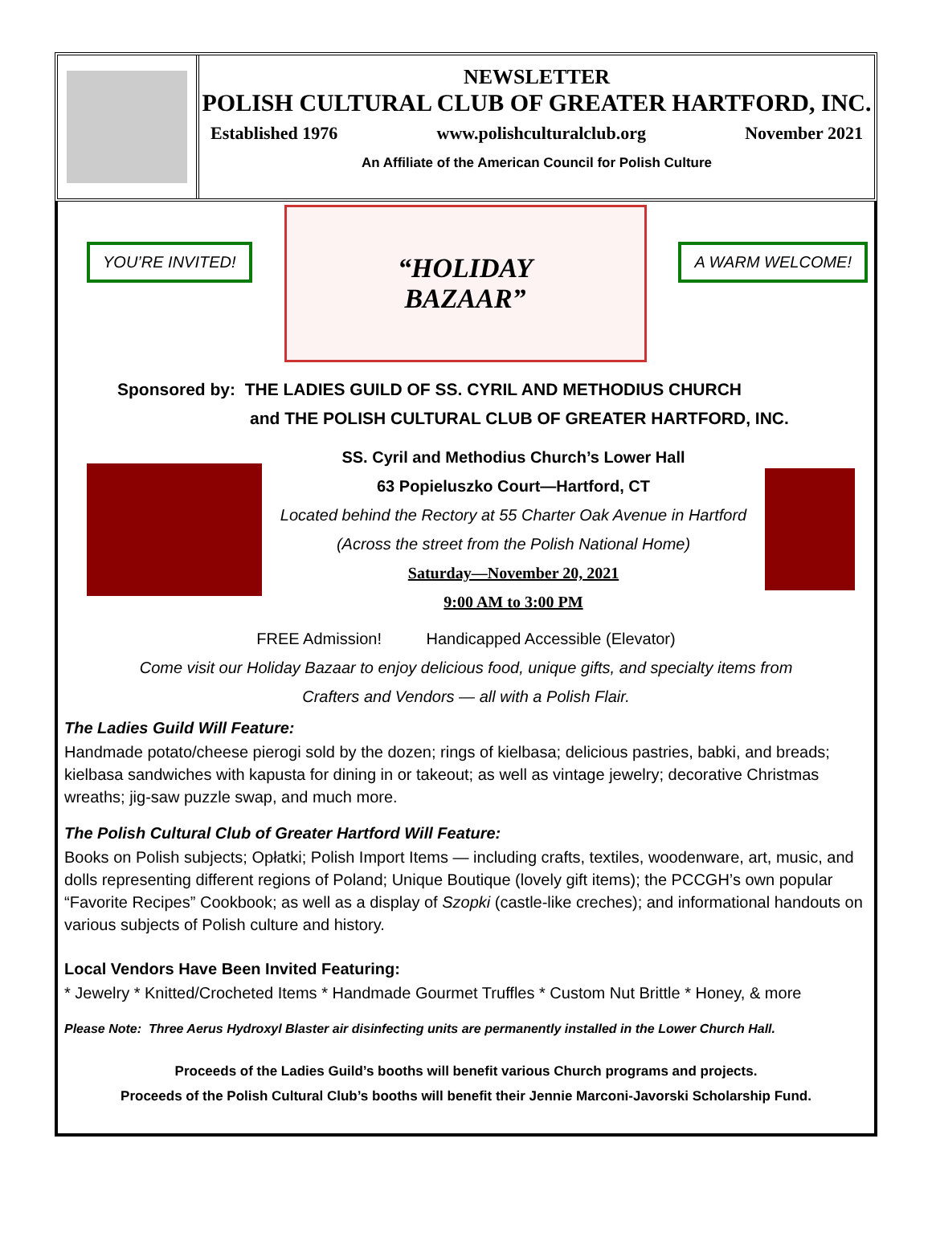NEWSLETTER
POLISH CULTURAL CLUB OF GREATER HARTFORD, INC.
Established 1976 www.polishculturalclub.org November 2021
An Affiliate of the American Council for Polish Culture
YOU’RE INVITED!
“HOLIDAY
BAZAAR”
A WARM WELCOME!
Sponsored by: THE LADIES GUILD OF SS. CYRIL AND METHODIUS CHURCH
and THE POLISH CULTURAL CLUB OF GREATER HARTFORD, INC.
SS. Cyril and Methodius Church’s Lower Hall
63 Popieluszko Court—Hartford, CT
Located behind the Rectory at 55 Charter Oak Avenue in Hartford
(Across the street from the Polish National Home)
Saturday—November 20, 2021
9:00 AM to 3:00 PM
FREE Admission! Handicapped Accessible (Elevator)
Come visit our Holiday Bazaar to enjoy delicious food, unique gifts, and specialty items from
Crafters and Vendors — all with a Polish Flair.
The Ladies Guild Will Feature:
Handmade potato/cheese pierogi sold by the dozen; rings of kielbasa; delicious pastries, babki, and breads; kielbasa sandwiches with kapusta for dining in or takeout; as well as vintage jewelry; decorative Christmas wreaths; jig-saw puzzle swap, and much more.
The Polish Cultural Club of Greater Hartford Will Feature:
Books on Polish subjects; Opłatki; Polish Import Items — including crafts, textiles, woodenware, art, music, and dolls representing different regions of Poland; Unique Boutique (lovely gift items); the PCCGH’s own popular “Favorite Recipes” Cookbook; as well as a display of Szopki (castle-like creches); and informational handouts on various subjects of Polish culture and history.
Local Vendors Have Been Invited Featuring:
* Jewelry * Knitted/Crocheted Items * Handmade Gourmet Truffles * Custom Nut Brittle * Honey, & more
Please Note: Three Aerus Hydroxyl Blaster air disinfecting units are permanently installed in the Lower Church Hall.
Proceeds of the Ladies Guild’s booths will benefit various Church programs and projects.
Proceeds of the Polish Cultural Club’s booths will benefit their Jennie Marconi-Javorski Scholarship Fund.